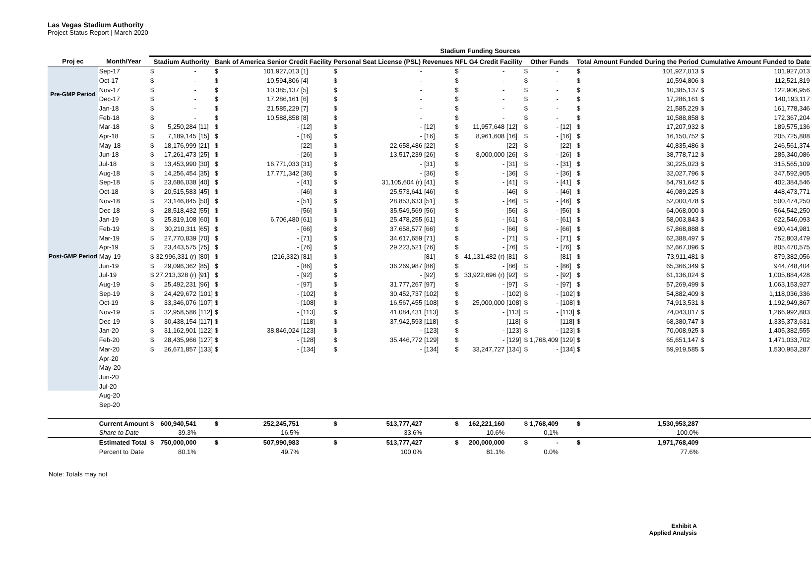Las Vegas Stadium Authority
Project Status Report | March 2020
| | | Stadium Funding Sources | | | | | | | | | | | | | | | | | | |
| --- | --- | --- | --- | --- | --- | --- | --- | --- | --- | --- | --- | --- | --- | --- | --- | --- | --- | --- | --- | --- |
| Proj ec | Month/Year | Stadium Authority | | | Bank of America Senior Credit Facility | | | Personal Seat License (PSL) Revenues | | | NFL G4 Credit Facility | | | Other Funds | | | Total Amount Funded During the Period | | Cumulative Amount Funded to Date | |
| Pre-GMP Period | Sep-17 | $ | - | | $ | 101,927,013 | [1] | $ | - | | $ | - | | $ | - | | $ | 101,927,013 | $ | 101,927,013 |
| | Oct-17 | $ | - | | $ | 10,594,806 | [4] | $ | - | | $ | - | | $ | - | | $ | 10,594,806 | $ | 112,521,819 |
| | Nov-17 | $ | - | | $ | 10,385,137 | [5] | $ | - | | $ | - | | $ | - | | $ | 10,385,137 | $ | 122,906,956 |
| | Dec-17 | $ | - | | $ | 17,286,161 | [6] | $ | - | | $ | - | | $ | - | | $ | 17,286,161 | $ | 140,193,117 |
| | Jan-18 | $ | - | | $ | 21,585,229 | [7] | $ | - | | $ | - | | $ | - | | $ | 21,585,229 | $ | 161,778,346 |
| | Feb-18 | $ | - | | $ | 10,588,858 | [8] | $ | - | | $ | - | | $ | - | | $ | 10,588,858 | $ | 172,367,204 |
| Post-GMP Period | Mar-18 | $ | 5,250,284 | [11] | $ | - | [12] | $ | - | [12] | $ | 11,957,648 | [12] | $ | - | [12] | $ | 17,207,932 | $ | 189,575,136 |
| | Apr-18 | $ | 7,189,145 | [15] | $ | - | [16] | $ | - | [16] | $ | 8,961,608 | [16] | $ | - | [16] | $ | 16,150,752 | $ | 205,725,888 |
| | May-18 | $ | 18,176,999 | [21] | $ | - | [22] | $ | 22,658,486 | [22] | $ | - | [22] | $ | - | [22] | $ | 40,835,486 | $ | 246,561,374 |
| | Jun-18 | $ | 17,261,473 | [25] | $ | - | [26] | $ | 13,517,239 | [26] | $ | 8,000,000 | [26] | $ | - | [26] | $ | 38,778,712 | $ | 285,340,086 |
| | Jul-18 | $ | 13,453,990 | [30] | $ | 16,771,033 | [31] | $ | - | [31] | $ | - | [31] | $ | - | [31] | $ | 30,225,023 | $ | 315,565,109 |
| | Aug-18 | $ | 14,256,454 | [35] | $ | 17,771,342 | [36] | $ | - | [36] | $ | - | [36] | $ | - | [36] | $ | 32,027,796 | $ | 347,592,905 |
| | Sep-18 | $ | 23,686,038 | [40] | $ | - | [41] | $ | 31,105,604 (r) | [41] | $ | - | [41] | $ | - | [41] | $ | 54,791,642 | $ | 402,384,546 |
| | Oct-18 | $ | 20,515,583 | [45] | $ | - | [46] | $ | 25,573,641 | [46] | $ | - | [46] | $ | - | [46] | $ | 46,089,225 | $ | 448,473,771 |
| | Nov-18 | $ | 23,146,845 | [50] | $ | - | [51] | $ | 28,853,633 | [51] | $ | - | [46] | $ | - | [46] | $ | 52,000,478 | $ | 500,474,250 |
| | Dec-18 | $ | 28,518,432 | [55] | $ | - | [56] | $ | 35,549,569 | [56] | $ | - | [56] | $ | - | [56] | $ | 64,068,000 | $ | 564,542,250 |
| | Jan-19 | $ | 25,819,108 | [60] | $ | 6,706,480 | [61] | $ | 25,478,255 | [61] | $ | - | [61] | $ | - | [61] | $ | 58,003,843 | $ | 622,546,093 |
| | Feb-19 | $ | 30,210,311 | [65] | $ | - | [66] | $ | 37,658,577 | [66] | $ | - | [66] | $ | - | [66] | $ | 67,868,888 | $ | 690,414,981 |
| | Mar-19 | $ | 27,770,839 | [70] | $ | - | [71] | $ | 34,617,659 | [71] | $ | - | [71] | $ | - | [71] | $ | 62,388,497 | $ | 752,803,479 |
| | Apr-19 | $ | 23,443,575 | [75] | $ | - | [76] | $ | 29,223,521 | [76] | $ | - | [76] | $ | - | [76] | $ | 52,667,096 | $ | 805,470,575 |
| | May-19 | $ | 32,996,331 (r) | [80] | $ | (216,332) | [81] | $ | - | [81] | $ | 41,131,482 (r) | [81] | $ | - | [81] | $ | 73,911,481 | $ | 879,382,056 |
| | Jun-19 | $ | 29,096,362 | [85] | $ | - | [86] | $ | 36,269,987 | [86] | $ | - | [86] | $ | - | [86] | $ | 65,366,349 | $ | 944,748,404 |
| | Jul-19 | $ | 27,213,328 (r) | [91] | $ | - | [92] | $ | - | [92] | $ | 33,922,696 (r) | [92] | $ | - | [92] | $ | 61,136,024 | $ | 1,005,884,428 |
| | Aug-19 | $ | 25,492,231 | [96] | $ | - | [97] | $ | 31,777,267 | [97] | $ | - | [97] | $ | - | [97] | $ | 57,269,499 | $ | 1,063,153,927 |
| | Sep-19 | $ | 24,429,672 | [101] | $ | - | [102] | $ | 30,452,737 | [102] | $ | - | [102] | $ | - | [102] | $ | 54,882,409 | $ | 1,118,036,336 |
| | Oct-19 | $ | 33,346,076 | [107] | $ | - | [108] | $ | 16,567,455 | [108] | $ | 25,000,000 | [108] | $ | - | [108] | $ | 74,913,531 | $ | 1,192,949,867 |
| | Nov-19 | $ | 32,958,586 | [112] | $ | - | [113] | $ | 41,084,431 | [113] | $ | - | [113] | $ | - | [113] | $ | 74,043,017 | $ | 1,266,992,883 |
| | Dec-19 | $ | 30,438,154 | [117] | $ | - | [118] | $ | 37,942,593 | [118] | $ | - | [118] | $ | - | [118] | $ | 68,380,747 | $ | 1,335,373,631 |
| | Jan-20 | $ | 31,162,901 | [122] | $ | 38,846,024 | [123] | $ | - | [123] | $ | - | [123] | $ | - | [123] | $ | 70,008,925 | $ | 1,405,382,555 |
| | Feb-20 | $ | 28,435,966 | [127] | $ | - | [128] | $ | 35,446,772 | [129] | $ | - | [129] | $ | 1,768,409 | [129] | $ | 65,651,147 | $ | 1,471,033,702 |
| | Mar-20 | $ | 26,671,857 | [133] | $ | - | [134] | $ | - | [134] | $ | 33,247,727 | [134] | $ | - | [134] | $ | 59,919,585 | $ | 1,530,953,287 |
| | Apr-20 | | | | | | | | | | | | | | | | | | | |
| | May-20 | | | | | | | | | | | | | | | | | | | |
| | Jun-20 | | | | | | | | | | | | | | | | | | | |
| | Jul-20 | | | | | | | | | | | | | | | | | | | |
| | Aug-20 | | | | | | | | | | | | | | | | | | | |
| | Sep-20 | | | | | | | | | | | | | | | | | | | |
| | Current Amount | $ | 600,940,541 | | $ | 252,245,751 | | $ | 513,777,427 | | $ | 162,221,160 | | $ | 1,768,409 | | $ | 1,530,953,287 | | |
| | Share to Date | | 39.3% | | | 16.5% | | | 33.6% | | | 10.6% | | | 0.1% | | | 100.0% | | |
| | Estimated Total | $ | 750,000,000 | | $ | 507,990,983 | | $ | 513,777,427 | | $ | 200,000,000 | | $ | - | | $ | 1,971,768,409 | | |
| | Percent to Date | | 80.1% | | | 49.7% | | | 100.0% | | | 81.1% | | | 0.0% | | | 77.6% | | |
Note: Totals may not
Exhibit A
Applied Analysis